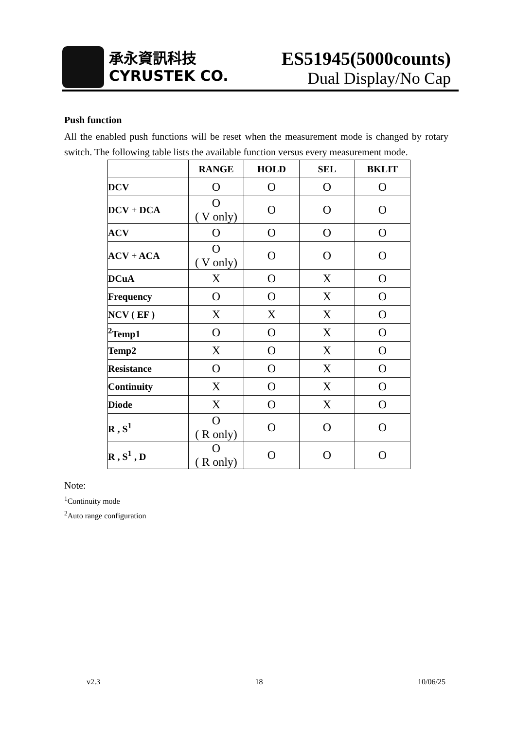承永資訊科技
CYRUSTEK CO.
ES51945(5000counts)
Dual Display/No Cap
Push function
All the enabled push functions will be reset when the measurement mode is changed by rotary switch. The following table lists the available function versus every measurement mode.
| | RANGE | HOLD | SEL | BKLIT |
| --- | --- | --- | --- | --- |
| DCV | O | O | O | O |
| DCV + DCA | O ( V only) | O | O | O |
| ACV | O | O | O | O |
| ACV + ACA | O ( V only) | O | O | O |
| DCuA | X | O | X | O |
| Frequency | O | O | X | O |
| NCV ( EF ) | X | X | X | O |
| <sup>2</sup> Temp1 | O | O | X | O |
| Temp2 | X | O | X | O |
| Resistance | O | O | X | O |
| Continuity | X | O | X | O |
| Diode | X | O | X | O |
| R , S<sup>1</sup> | O ( R only) | O | O | O |
| R , S<sup>1</sup> , D | O ( R only) | O | O | O |
Note:
<sup>1</sup> Continuity mode
<sup>2</sup> Auto range configuration
v2.3 18 10/06/25